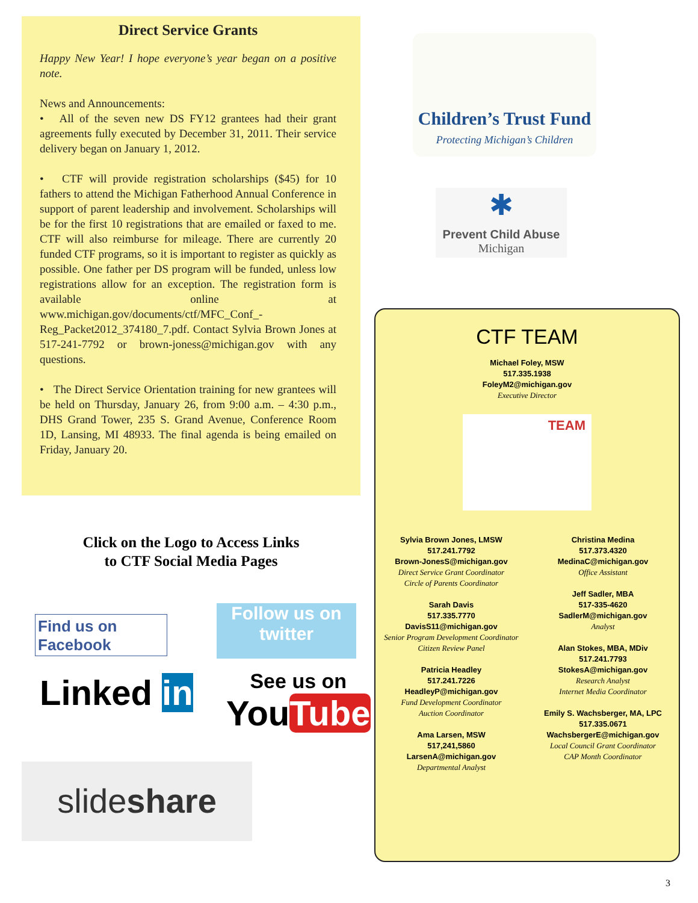Direct Service Grants
Happy New Year! I hope everyone’s year began on a positive note.
News and Announcements:
• All of the seven new DS FY12 grantees had their grant agreements fully executed by December 31, 2011. Their service delivery began on January 1, 2012.
• CTF will provide registration scholarships ($45) for 10 fathers to attend the Michigan Fatherhood Annual Conference in support of parent leadership and involvement. Scholarships will be for the first 10 registrations that are emailed or faxed to me. CTF will also reimburse for mileage. There are currently 20 funded CTF programs, so it is important to register as quickly as possible. One father per DS program will be funded, unless low registrations allow for an exception. The registration form is available online at www.michigan.gov/documents/ctf/MFC_Conf_-Reg_Packet2012_374180_7.pdf. Contact Sylvia Brown Jones at 517-241-7792 or brown-joness@michigan.gov with any questions.
• The Direct Service Orientation training for new grantees will be held on Thursday, January 26, from 9:00 a.m. – 4:30 p.m., DHS Grand Tower, 235 S. Grand Avenue, Conference Room 1D, Lansing, MI 48933. The final agenda is being emailed on Friday, January 20.
Click on the Logo to Access Links
to CTF Social Media Pages
Find us on Facebook
Follow us on twitter
Linked in
See us on
YouTube
slideshare
Children’s Trust Fund
Protecting Michigan’s Children
✱
Prevent Child Abuse
Michigan
CTF TEAM
Michael Foley, MSW
517.335.1938
FoleyM2@michigan.gov
Executive Director
TEAM
Sylvia Brown Jones, LMSW
517.241.7792
Brown-JonesS@michigan.gov
Direct Service Grant Coordinator
Circle of Parents Coordinator
Sarah Davis
517.335.7770
DavisS11@michigan.gov
Senior Program Development Coordinator
Citizen Review Panel
Patricia Headley
517.241.7226
HeadleyP@michigan.gov
Fund Development Coordinator
Auction Coordinator
Ama Larsen, MSW
517,241,5860
LarsenA@michigan.gov
Departmental Analyst
Christina Medina
517.373.4320
MedinaC@michigan.gov
Office Assistant
Jeff Sadler, MBA
517-335-4620
SadlerM@michigan.gov
Analyst
Alan Stokes, MBA, MDiv
517.241.7793
StokesA@michigan.gov
Research Analyst
Internet Media Coordinator
Emily S. Wachsberger, MA, LPC
517.335.0671
WachsbergerE@michigan.gov
Local Council Grant Coordinator
CAP Month Coordinator
3